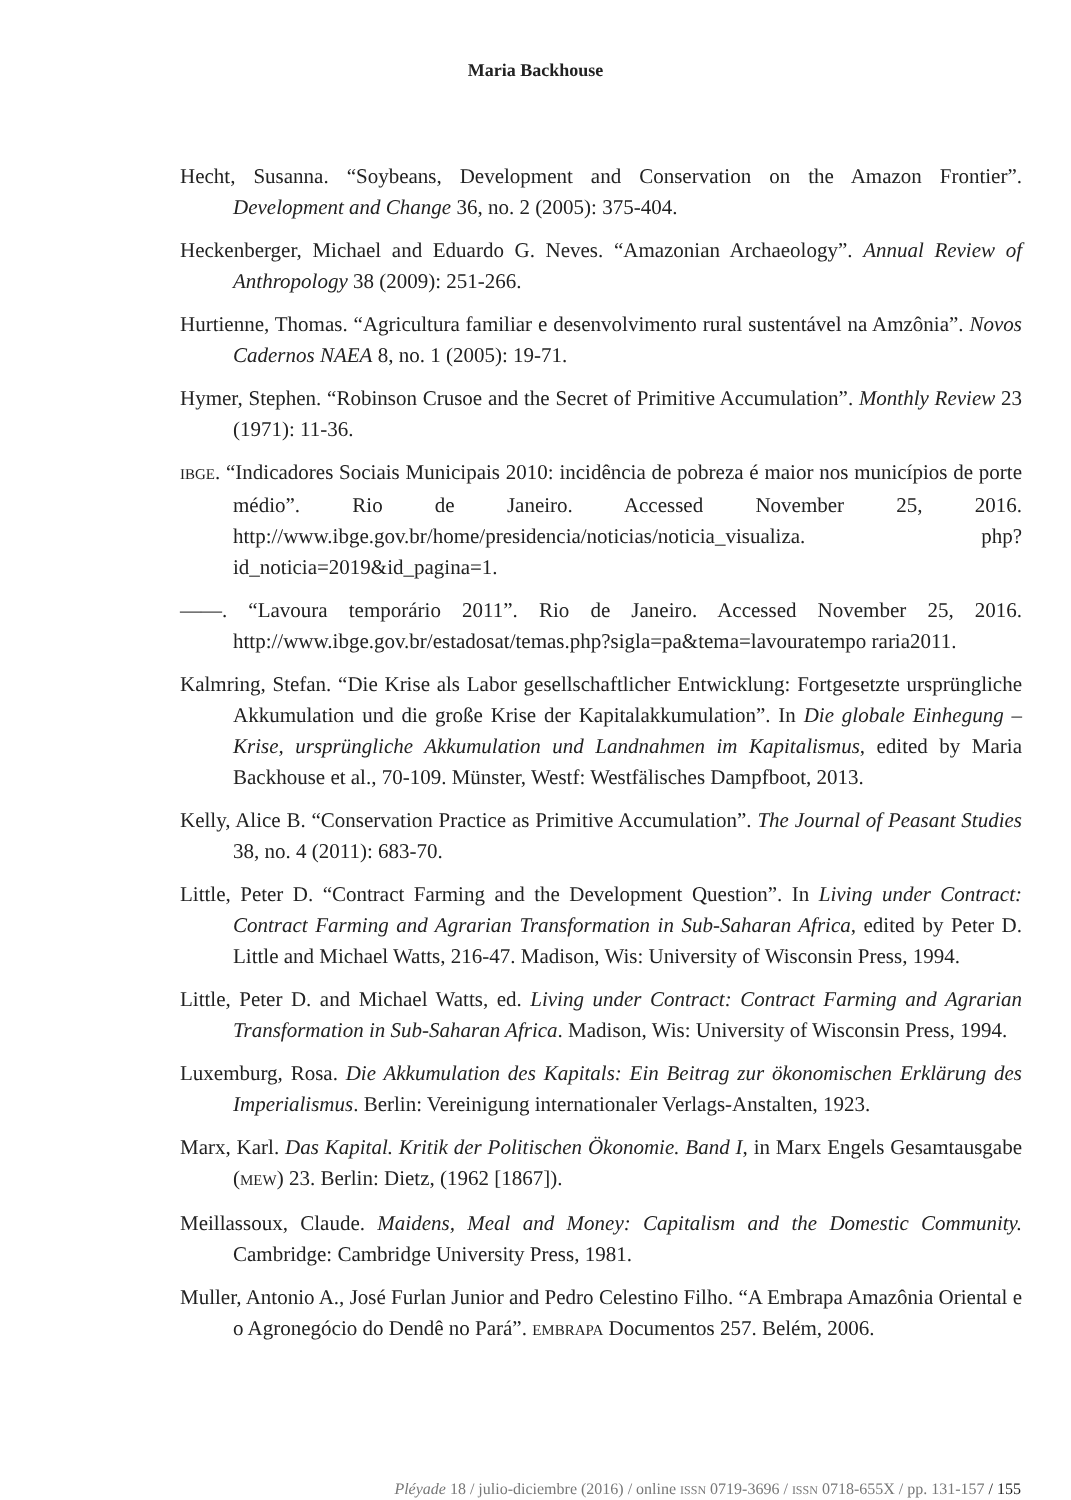Maria Backhouse
Hecht, Susanna. “Soybeans, Development and Conservation on the Amazon Frontier”. Development and Change 36, no. 2 (2005): 375-404.
Heckenberger, Michael and Eduardo G. Neves. “Amazonian Archaeology”. Annual Review of Anthropology 38 (2009): 251-266.
Hurtienne, Thomas. “Agricultura familiar e desenvolvimento rural sustentável na Amzônia”. Novos Cadernos NAEA 8, no. 1 (2005): 19-71.
Hymer, Stephen. “Robinson Crusoe and the Secret of Primitive Accumulation”. Monthly Review 23 (1971): 11-36.
IBGE. “Indicadores Sociais Municipais 2010: incidência de pobreza é maior nos municípios de porte médio”. Rio de Janeiro. Accessed November 25, 2016. http://www.ibge.gov.br/home/presidencia/noticias/noticia_visualiza. php?id_noticia=2019&id_pagina=1.
——. “Lavoura temporário 2011”. Rio de Janeiro. Accessed November 25, 2016. http://www.ibge.gov.br/estadosat/temas.php?sigla=pa&tema=lavouratempo raria2011.
Kalmring, Stefan. “Die Krise als Labor gesellschaftlicher Entwicklung: Fortgesetzte ursprüngliche Akkumulation und die große Krise der Kapitalakkumulation”. In Die globale Einhegung –Krise, ursprüngliche Akkumulation und Landnahmen im Kapitalismus, edited by Maria Backhouse et al., 70-109. Münster, Westf: Westfälisches Dampfboot, 2013.
Kelly, Alice B. “Conservation Practice as Primitive Accumulation”. The Journal of Peasant Studies 38, no. 4 (2011): 683-70.
Little, Peter D. “Contract Farming and the Development Question”. In Living under Contract: Contract Farming and Agrarian Transformation in Sub-Saharan Africa, edited by Peter D. Little and Michael Watts, 216-47. Madison, Wis: University of Wisconsin Press, 1994.
Little, Peter D. and Michael Watts, ed. Living under Contract: Contract Farming and Agrarian Transformation in Sub-Saharan Africa. Madison, Wis: University of Wisconsin Press, 1994.
Luxemburg, Rosa. Die Akkumulation des Kapitals: Ein Beitrag zur ökonomischen Erklärung des Imperialismus. Berlin: Vereinigung internationaler Verlags-Anstalten, 1923.
Marx, Karl. Das Kapital. Kritik der Politischen Ökonomie. Band I, in Marx Engels Gesamtausgabe (MEW) 23. Berlin: Dietz, (1962 [1867]).
Meillassoux, Claude. Maidens, Meal and Money: Capitalism and the Domestic Community. Cambridge: Cambridge University Press, 1981.
Muller, Antonio A., José Furlan Junior and Pedro Celestino Filho. “A Embrapa Amazônia Oriental e o Agronegócio do Dendê no Pará”. EMBRAPA Documentos 257. Belém, 2006.
Pléyade 18 / julio-diciembre (2016) / online ISSN 0719-3696 / ISSN 0718-655X / pp. 131-157 / 155